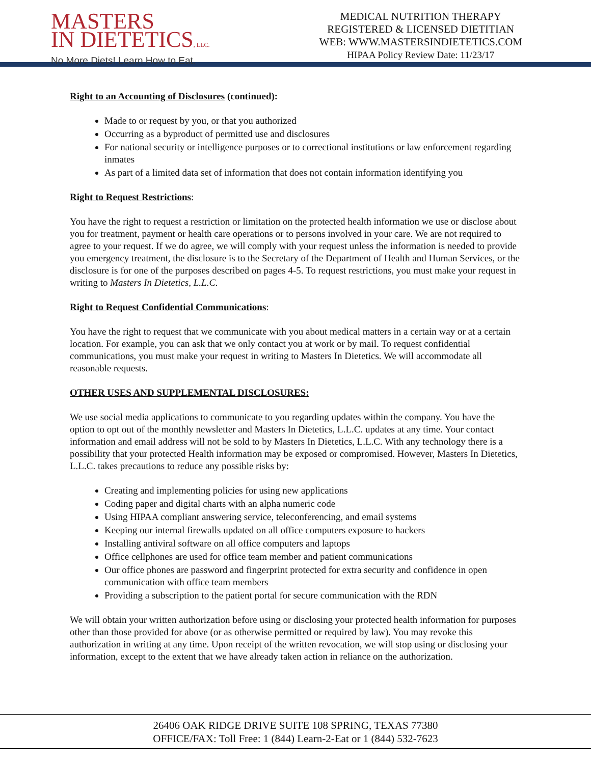MASTERS
IN DIETETICS, LLC.
No More Diets! Learn How to Eat.
MEDICAL NUTRITION THERAPY
REGISTERED & LICENSED DIETITIAN
WEB: WWW.MASTERSINDIETETICS.COM
HIPAA Policy Review Date: 11/23/17
Right to an Accounting of Disclosures (continued):
Made to or request by you, or that you authorized
Occurring as a byproduct of permitted use and disclosures
For national security or intelligence purposes or to correctional institutions or law enforcement regarding inmates
As part of a limited data set of information that does not contain information identifying you
Right to Request Restrictions:
You have the right to request a restriction or limitation on the protected health information we use or disclose about you for treatment, payment or health care operations or to persons involved in your care. We are not required to agree to your request. If we do agree, we will comply with your request unless the information is needed to provide you emergency treatment, the disclosure is to the Secretary of the Department of Health and Human Services, or the disclosure is for one of the purposes described on pages 4-5. To request restrictions, you must make your request in writing to Masters In Dietetics, L.L.C.
Right to Request Confidential Communications:
You have the right to request that we communicate with you about medical matters in a certain way or at a certain location. For example, you can ask that we only contact you at work or by mail. To request confidential communications, you must make your request in writing to Masters In Dietetics. We will accommodate all reasonable requests.
OTHER USES AND SUPPLEMENTAL DISCLOSURES:
We use social media applications to communicate to you regarding updates within the company. You have the option to opt out of the monthly newsletter and Masters In Dietetics, L.L.C. updates at any time. Your contact information and email address will not be sold to by Masters In Dietetics, L.L.C. With any technology there is a possibility that your protected Health information may be exposed or compromised. However, Masters In Dietetics, L.L.C. takes precautions to reduce any possible risks by:
Creating and implementing policies for using new applications
Coding paper and digital charts with an alpha numeric code
Using HIPAA compliant answering service, teleconferencing, and email systems
Keeping our internal firewalls updated on all office computers exposure to hackers
Installing antiviral software on all office computers and laptops
Office cellphones are used for office team member and patient communications
Our office phones are password and fingerprint protected for extra security and confidence in open communication with office team members
Providing a subscription to the patient portal for secure communication with the RDN
We will obtain your written authorization before using or disclosing your protected health information for purposes other than those provided for above (or as otherwise permitted or required by law). You may revoke this authorization in writing at any time. Upon receipt of the written revocation, we will stop using or disclosing your information, except to the extent that we have already taken action in reliance on the authorization.
26406 OAK RIDGE DRIVE SUITE 108 SPRING, TEXAS 77380
OFFICE/FAX: Toll Free: 1 (844) Learn-2-Eat or 1 (844) 532-7623